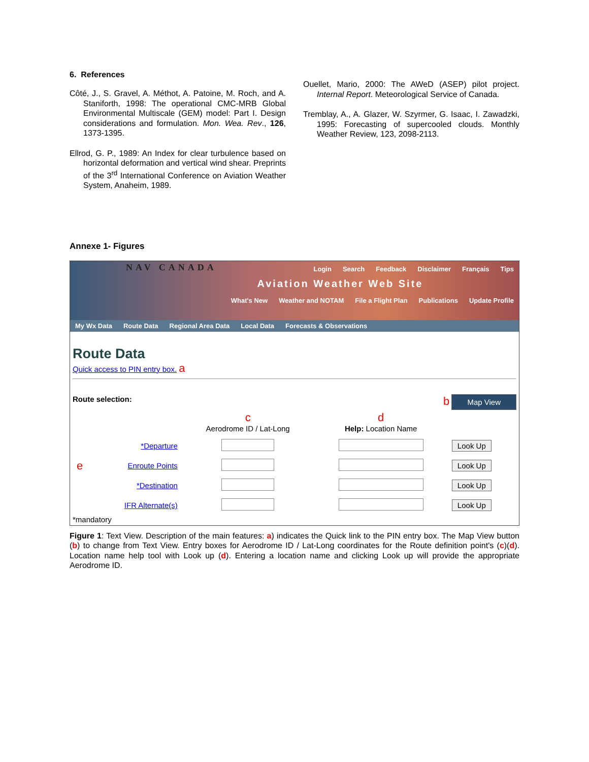6. References
Côté, J., S. Gravel, A. Méthot, A. Patoine, M. Roch, and A. Staniforth, 1998: The operational CMC-MRB Global Environmental Multiscale (GEM) model: Part I. Design considerations and formulation. Mon. Wea. Rev., 126, 1373-1395.
Ellrod, G. P., 1989: An Index for clear turbulence based on horizontal deformation and vertical wind shear. Preprints of the 3<sup>rd</sup> International Conference on Aviation Weather System, Anaheim, 1989.
Ouellet, Mario, 2000: The AWeD (ASEP) pilot project. Internal Report. Meteorological Service of Canada.
Tremblay, A., A. Glazer, W. Szyrmer, G. Isaac, I. Zawadzki, 1995: Forecasting of supercooled clouds. Monthly Weather Review, 123, 2098-2113.
Annexe 1- Figures
NAV CANADA
Login Search Feedback Disclaimer Français Tips
Aviation Weather Web Site
What's New Weather and NOTAM File a Flight Plan Publications Update Profile
My Wx Data Route Data Regional Area Data Local Data Forecasts & Observations
Route Data
Quick access to PIN entry box. a
Route selection: b Map View
| | | c Aerodrome ID / Lat-Long | d Help: Location Name | |
| | *Departure | | | Look Up |
| e | Enroute Points | | | Look Up |
| | *Destination | | | Look Up |
| | IFR Alternate(s) | | | Look Up |
*mandatory
Figure 1: Text View. Description of the main features: a) indicates the Quick link to the PIN entry box. The Map View button (b) to change from Text View. Entry boxes for Aerodrome ID / Lat-Long coordinates for the Route definition point's (c)(d). Location name help tool with Look up (d). Entering a location name and clicking Look up will provide the appropriate Aerodrome ID.